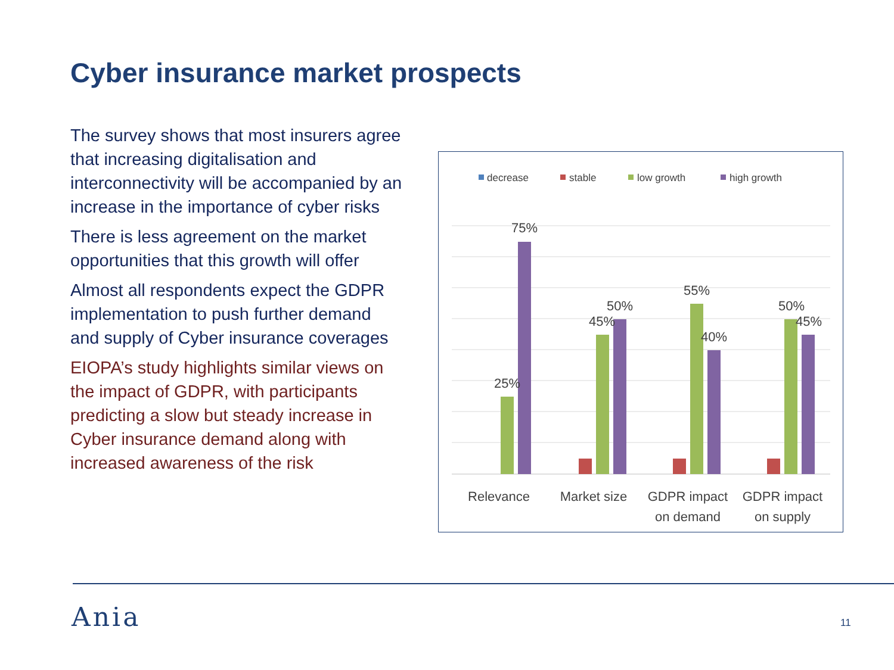Cyber insurance market prospects
The survey shows that most insurers agree that increasing digitalisation and interconnectivity will be accompanied by an increase in the importance of cyber risks
There is less agreement on the market opportunities that this growth will offer
Almost all respondents expect the GDPR implementation to push further demand and supply of Cyber insurance coverages
EIOPA’s study highlights similar views on the impact of GDPR, with participants predicting a slow but steady increase in Cyber insurance demand along with increased awareness of the risk
decrease
stable
low growth
high growth
25%
75%
45%
50%
55%
40%
50%
45%
Relevance
Market size
GDPR impact
on demand
GDPR impact
on supply
Ania 11